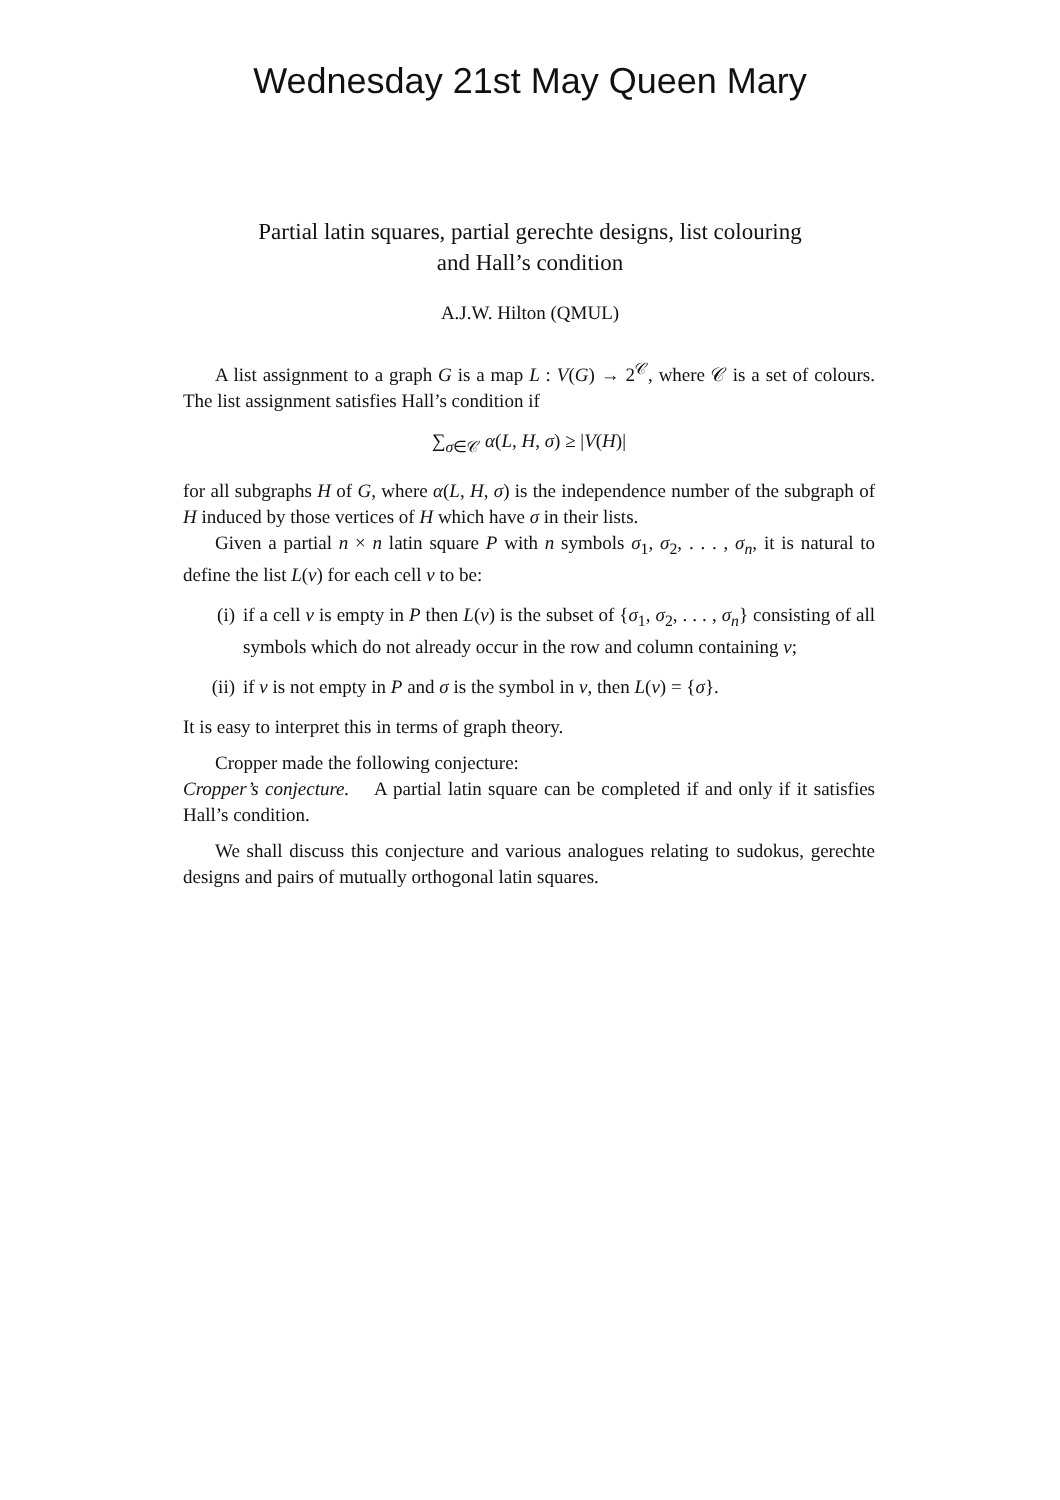Wednesday 21st May Queen Mary
Partial latin squares, partial gerechte designs, list colouring
and Hall’s condition
A.J.W. Hilton (QMUL)
A list assignment to a graph G is a map L : V(G) → 2<sup>𝒞</sup>, where 𝒞 is a set of colours. The list assignment satisfies Hall’s condition if
∑<sub>σ∈𝒞</sub> α(L, H, σ) ≥ |V(H)|
for all subgraphs H of G, where α(L, H, σ) is the independence number of the subgraph of H induced by those vertices of H which have σ in their lists.
Given a partial n × n latin square P with n symbols σ<sub>1</sub>, σ<sub>2</sub>, . . . , σ<sub>n</sub>, it is natural to define the list L(v) for each cell v to be:
(i) if a cell v is empty in P then L(v) is the subset of {σ<sub>1</sub>, σ<sub>2</sub>, . . . , σ<sub>n</sub>} consisting of all symbols which do not already occur in the row and column containing v;
(ii) if v is not empty in P and σ is the symbol in v, then L(v) = {σ}.
It is easy to interpret this in terms of graph theory.
Cropper made the following conjecture:
Cropper’s conjecture. A partial latin square can be completed if and only if it satisfies Hall’s condition.
We shall discuss this conjecture and various analogues relating to sudokus, gerechte designs and pairs of mutually orthogonal latin squares.